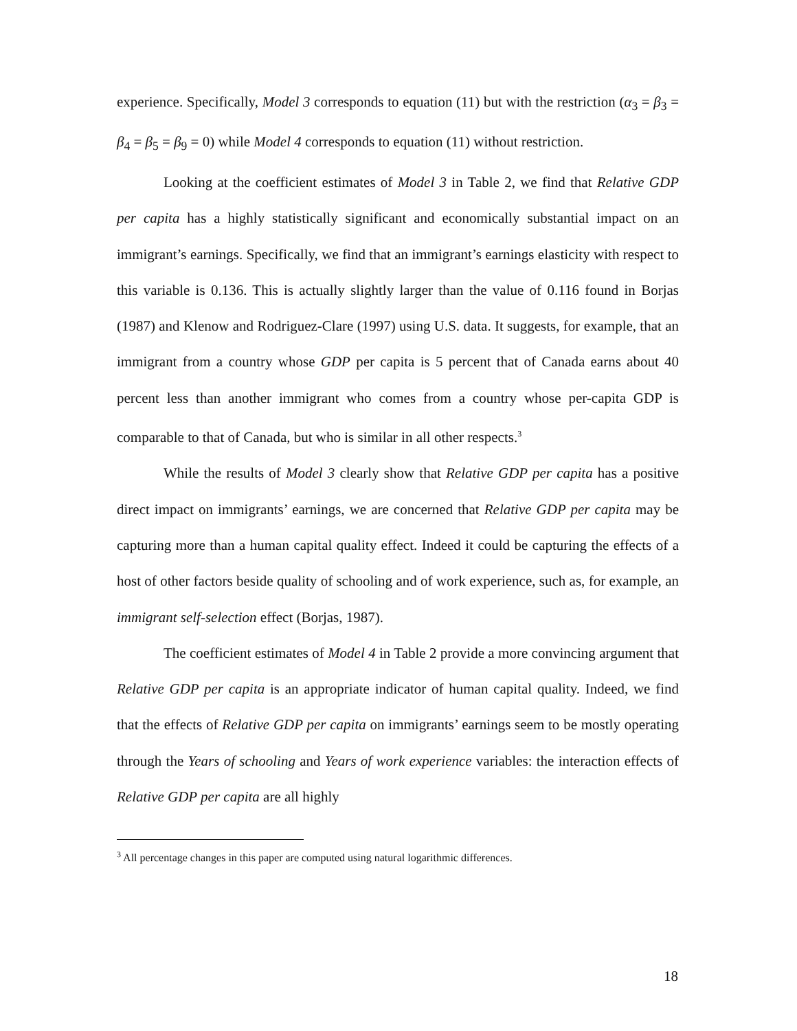experience. Specifically, Model 3 corresponds to equation (11) but with the restriction (α<sub>3</sub> = β<sub>3</sub> = β<sub>4</sub> = β<sub>5</sub> = β<sub>9</sub> = 0) while Model 4 corresponds to equation (11) without restriction.
Looking at the coefficient estimates of Model 3 in Table 2, we find that Relative GDP per capita has a highly statistically significant and economically substantial impact on an immigrant’s earnings. Specifically, we find that an immigrant’s earnings elasticity with respect to this variable is 0.136. This is actually slightly larger than the value of 0.116 found in Borjas (1987) and Klenow and Rodriguez-Clare (1997) using U.S. data. It suggests, for example, that an immigrant from a country whose GDP per capita is 5 percent that of Canada earns about 40 percent less than another immigrant who comes from a country whose per-capita GDP is comparable to that of Canada, but who is similar in all other respects.<sup>3</sup>
While the results of Model 3 clearly show that Relative GDP per capita has a positive direct impact on immigrants’ earnings, we are concerned that Relative GDP per capita may be capturing more than a human capital quality effect. Indeed it could be capturing the effects of a host of other factors beside quality of schooling and of work experience, such as, for example, an immigrant self-selection effect (Borjas, 1987).
The coefficient estimates of Model 4 in Table 2 provide a more convincing argument that Relative GDP per capita is an appropriate indicator of human capital quality. Indeed, we find that the effects of Relative GDP per capita on immigrants’ earnings seem to be mostly operating through the Years of schooling and Years of work experience variables: the interaction effects of Relative GDP per capita are all highly
<sup>3</sup> All percentage changes in this paper are computed using natural logarithmic differences.
18